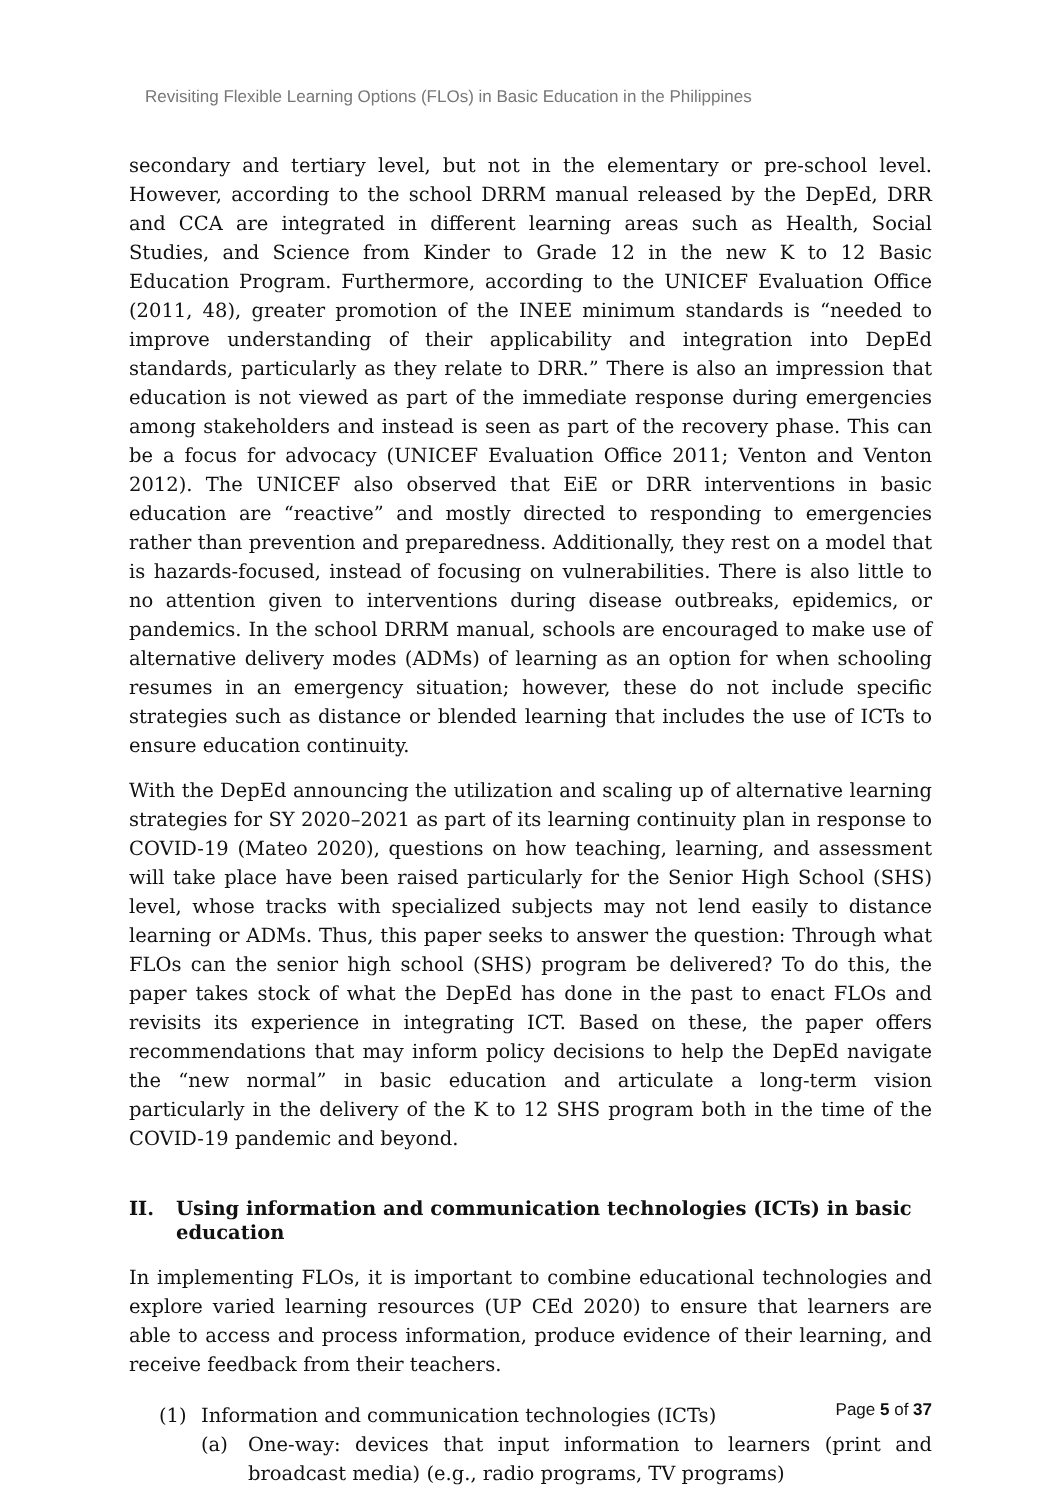Revisiting Flexible Learning Options (FLOs) in Basic Education in the Philippines
secondary and tertiary level, but not in the elementary or pre-school level. However, according to the school DRRM manual released by the DepEd, DRR and CCA are integrated in different learning areas such as Health, Social Studies, and Science from Kinder to Grade 12 in the new K to 12 Basic Education Program. Furthermore, according to the UNICEF Evaluation Office (2011, 48), greater promotion of the INEE minimum standards is “needed to improve understanding of their applicability and integration into DepEd standards, particularly as they relate to DRR.” There is also an impression that education is not viewed as part of the immediate response during emergencies among stakeholders and instead is seen as part of the recovery phase. This can be a focus for advocacy (UNICEF Evaluation Office 2011; Venton and Venton 2012). The UNICEF also observed that EiE or DRR interventions in basic education are “reactive” and mostly directed to responding to emergencies rather than prevention and preparedness. Additionally, they rest on a model that is hazards-focused, instead of focusing on vulnerabilities. There is also little to no attention given to interventions during disease outbreaks, epidemics, or pandemics. In the school DRRM manual, schools are encouraged to make use of alternative delivery modes (ADMs) of learning as an option for when schooling resumes in an emergency situation; however, these do not include specific strategies such as distance or blended learning that includes the use of ICTs to ensure education continuity.
With the DepEd announcing the utilization and scaling up of alternative learning strategies for SY 2020–2021 as part of its learning continuity plan in response to COVID-19 (Mateo 2020), questions on how teaching, learning, and assessment will take place have been raised particularly for the Senior High School (SHS) level, whose tracks with specialized subjects may not lend easily to distance learning or ADMs. Thus, this paper seeks to answer the question: Through what FLOs can the senior high school (SHS) program be delivered? To do this, the paper takes stock of what the DepEd has done in the past to enact FLOs and revisits its experience in integrating ICT. Based on these, the paper offers recommendations that may inform policy decisions to help the DepEd navigate the “new normal” in basic education and articulate a long-term vision particularly in the delivery of the K to 12 SHS program both in the time of the COVID-19 pandemic and beyond.
II. Using information and communication technologies (ICTs) in basic education
In implementing FLOs, it is important to combine educational technologies and explore varied learning resources (UP CEd 2020) to ensure that learners are able to access and process information, produce evidence of their learning, and receive feedback from their teachers.
(1) Information and communication technologies (ICTs)
(a) One-way: devices that input information to learners (print and broadcast media) (e.g., radio programs, TV programs)
Page 5 of 37